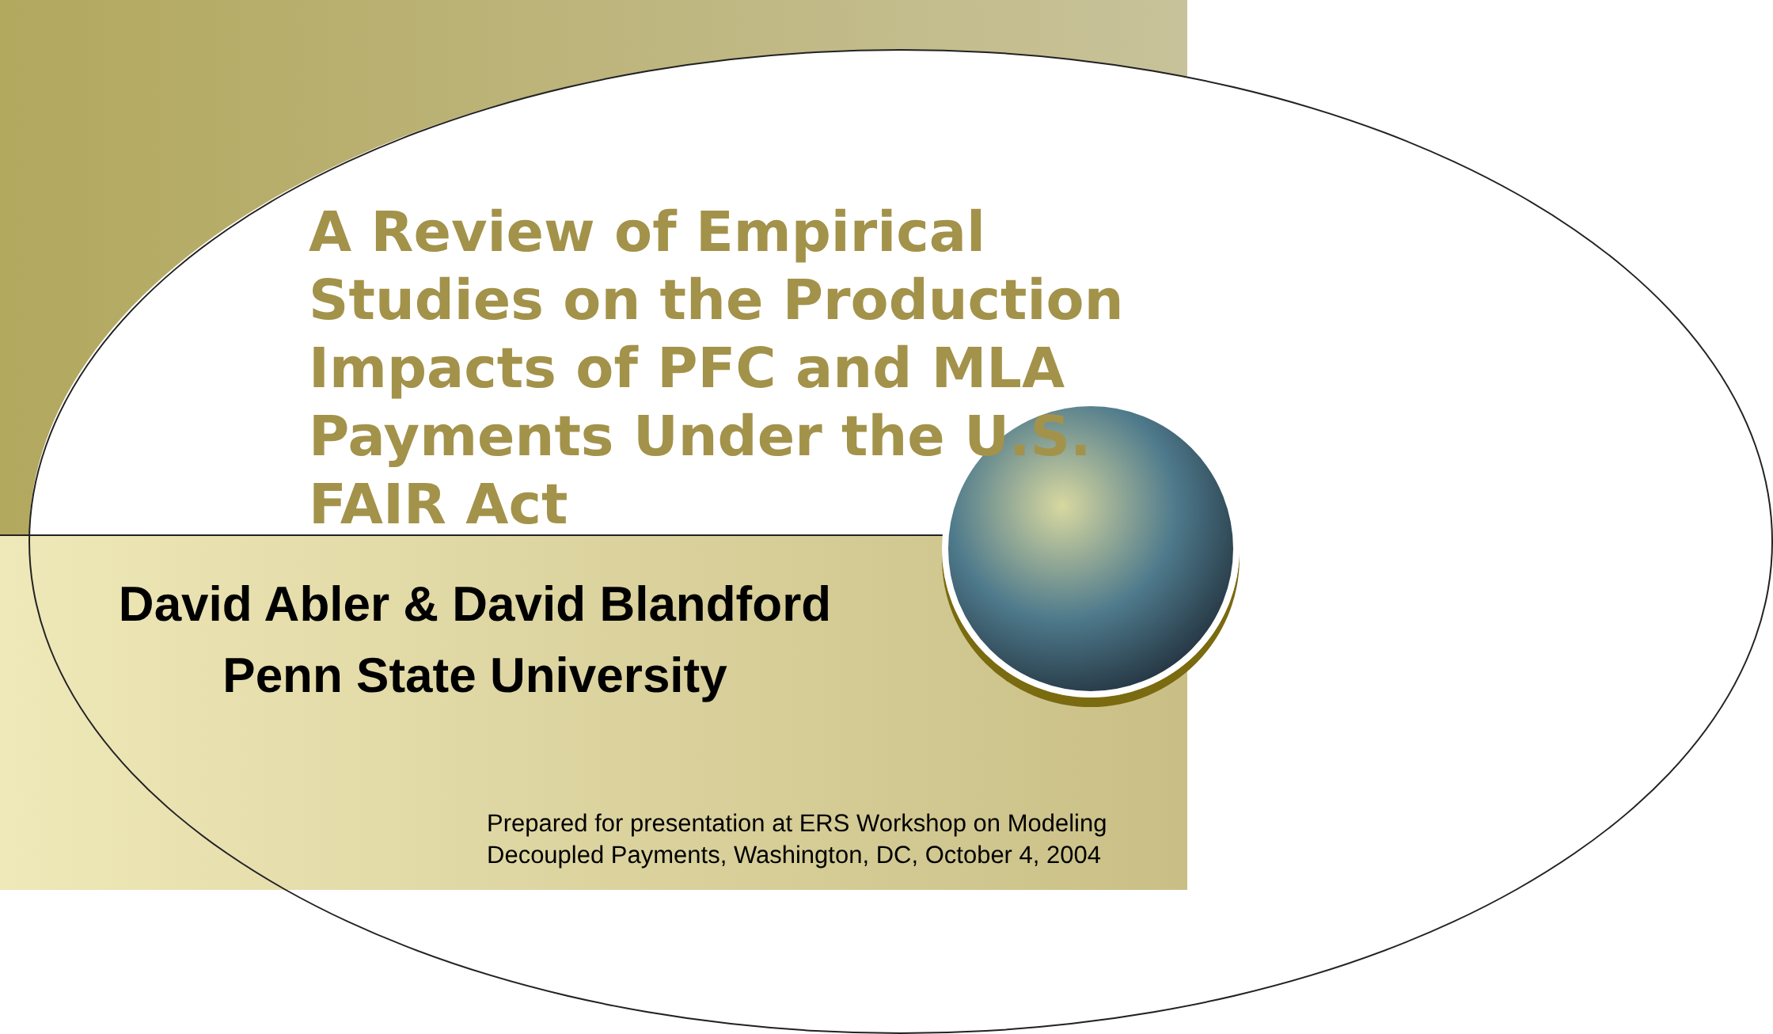A Review of Empirical Studies on the Production Impacts of PFC and MLA Payments Under the U.S. FAIR Act
David Abler & David Blandford
Penn State University
Prepared for presentation at ERS Workshop on Modeling
Decoupled Payments, Washington, DC, October 4, 2004